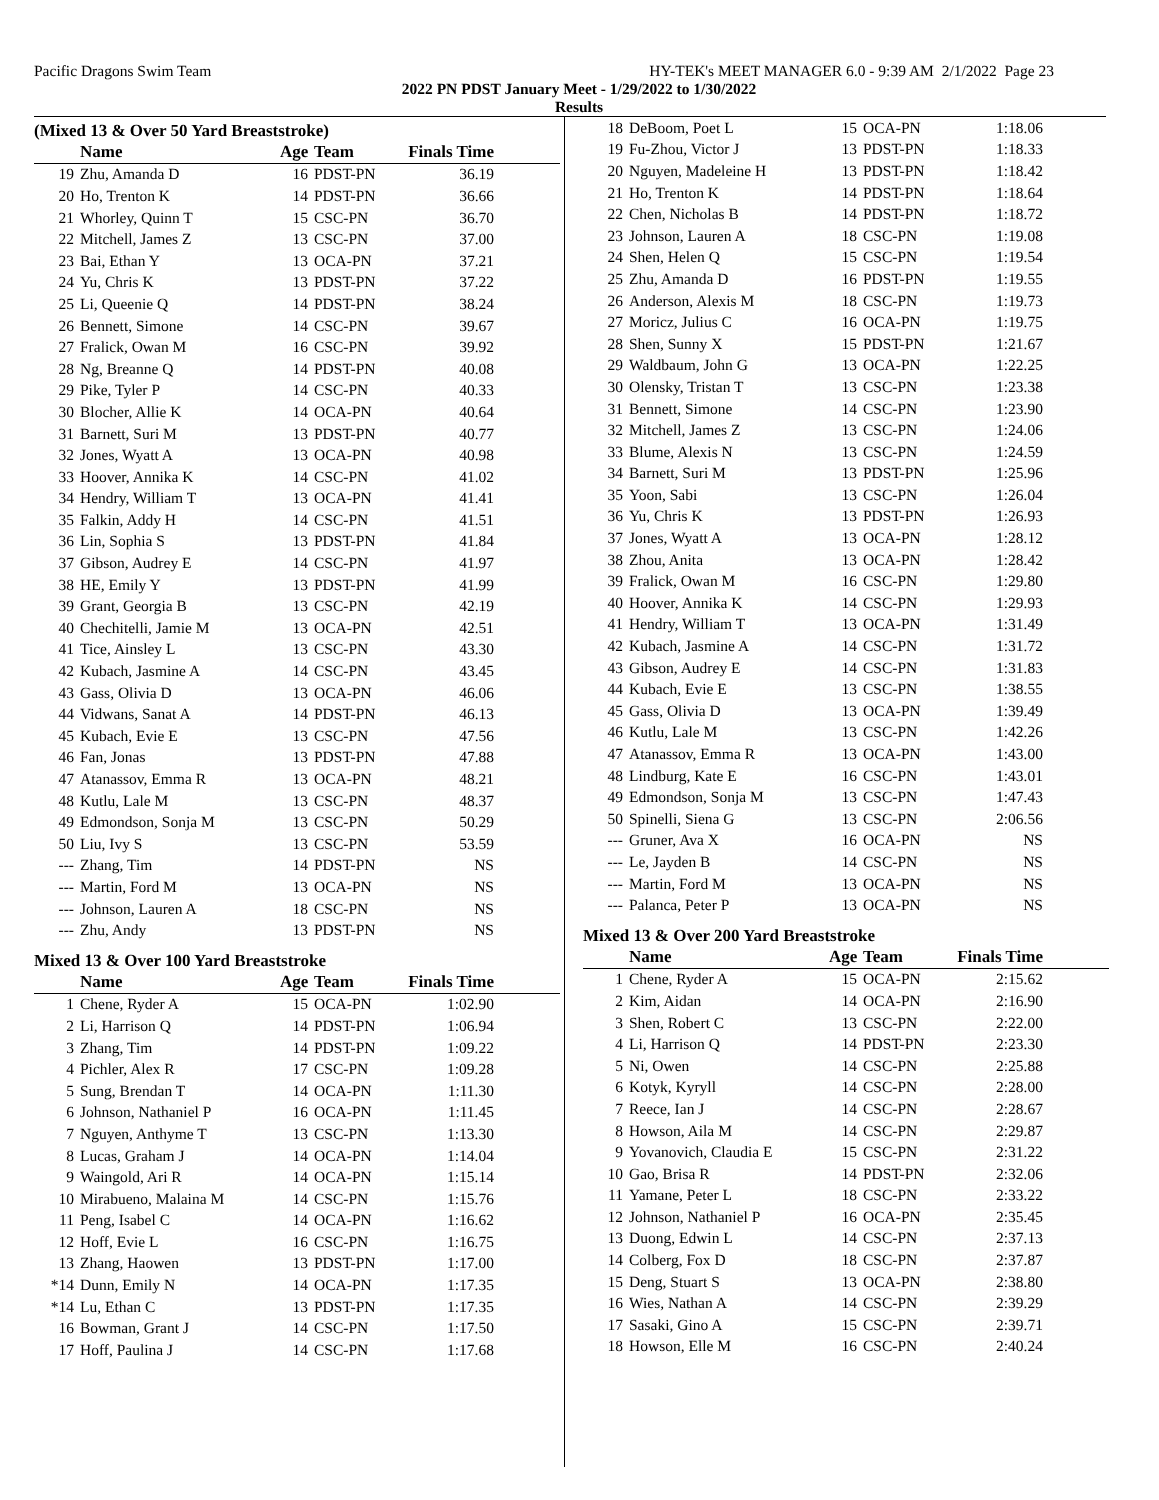Pacific Dragons Swim Team HY-TEK's MEET MANAGER 6.0 - 9:39 AM 2/1/2022 Page 23
2022 PN PDST January Meet - 1/29/2022 to 1/30/2022
Results
(Mixed 13 & Over 50 Yard Breaststroke)
| | Name | Age | Team | Finals Time | |
| --- | --- | --- | --- | --- | --- |
| 19 | Zhu, Amanda D | 16 | PDST-PN | 36.19 | |
| 20 | Ho, Trenton K | 14 | PDST-PN | 36.66 | |
| 21 | Whorley, Quinn T | 15 | CSC-PN | 36.70 | |
| 22 | Mitchell, James Z | 13 | CSC-PN | 37.00 | |
| 23 | Bai, Ethan Y | 13 | OCA-PN | 37.21 | |
| 24 | Yu, Chris K | 13 | PDST-PN | 37.22 | |
| 25 | Li, Queenie Q | 14 | PDST-PN | 38.24 | |
| 26 | Bennett, Simone | 14 | CSC-PN | 39.67 | |
| 27 | Fralick, Owan M | 16 | CSC-PN | 39.92 | |
| 28 | Ng, Breanne Q | 14 | PDST-PN | 40.08 | |
| 29 | Pike, Tyler P | 14 | CSC-PN | 40.33 | |
| 30 | Blocher, Allie K | 14 | OCA-PN | 40.64 | |
| 31 | Barnett, Suri M | 13 | PDST-PN | 40.77 | |
| 32 | Jones, Wyatt A | 13 | OCA-PN | 40.98 | |
| 33 | Hoover, Annika K | 14 | CSC-PN | 41.02 | |
| 34 | Hendry, William T | 13 | OCA-PN | 41.41 | |
| 35 | Falkin, Addy H | 14 | CSC-PN | 41.51 | |
| 36 | Lin, Sophia S | 13 | PDST-PN | 41.84 | |
| 37 | Gibson, Audrey E | 14 | CSC-PN | 41.97 | |
| 38 | HE, Emily Y | 13 | PDST-PN | 41.99 | |
| 39 | Grant, Georgia B | 13 | CSC-PN | 42.19 | |
| 40 | Chechitelli, Jamie M | 13 | OCA-PN | 42.51 | |
| 41 | Tice, Ainsley L | 13 | CSC-PN | 43.30 | |
| 42 | Kubach, Jasmine A | 14 | CSC-PN | 43.45 | |
| 43 | Gass, Olivia D | 13 | OCA-PN | 46.06 | |
| 44 | Vidwans, Sanat A | 14 | PDST-PN | 46.13 | |
| 45 | Kubach, Evie E | 13 | CSC-PN | 47.56 | |
| 46 | Fan, Jonas | 13 | PDST-PN | 47.88 | |
| 47 | Atanassov, Emma R | 13 | OCA-PN | 48.21 | |
| 48 | Kutlu, Lale M | 13 | CSC-PN | 48.37 | |
| 49 | Edmondson, Sonja M | 13 | CSC-PN | 50.29 | |
| 50 | Liu, Ivy S | 13 | CSC-PN | 53.59 | |
| --- | Zhang, Tim | 14 | PDST-PN | NS | |
| --- | Martin, Ford M | 13 | OCA-PN | NS | |
| --- | Johnson, Lauren A | 18 | CSC-PN | NS | |
| --- | Zhu, Andy | 13 | PDST-PN | NS | |
Mixed 13 & Over 100 Yard Breaststroke
| | Name | Age | Team | Finals Time | |
| --- | --- | --- | --- | --- | --- |
| 1 | Chene, Ryder A | 15 | OCA-PN | 1:02.90 | |
| 2 | Li, Harrison Q | 14 | PDST-PN | 1:06.94 | |
| 3 | Zhang, Tim | 14 | PDST-PN | 1:09.22 | |
| 4 | Pichler, Alex R | 17 | CSC-PN | 1:09.28 | |
| 5 | Sung, Brendan T | 14 | OCA-PN | 1:11.30 | |
| 6 | Johnson, Nathaniel P | 16 | OCA-PN | 1:11.45 | |
| 7 | Nguyen, Anthyme T | 13 | CSC-PN | 1:13.30 | |
| 8 | Lucas, Graham J | 14 | OCA-PN | 1:14.04 | |
| 9 | Waingold, Ari R | 14 | OCA-PN | 1:15.14 | |
| 10 | Mirabueno, Malaina M | 14 | CSC-PN | 1:15.76 | |
| 11 | Peng, Isabel C | 14 | OCA-PN | 1:16.62 | |
| 12 | Hoff, Evie L | 16 | CSC-PN | 1:16.75 | |
| 13 | Zhang, Haowen | 13 | PDST-PN | 1:17.00 | |
| *14 | Dunn, Emily N | 14 | OCA-PN | 1:17.35 | |
| *14 | Lu, Ethan C | 13 | PDST-PN | 1:17.35 | |
| 16 | Bowman, Grant J | 14 | CSC-PN | 1:17.50 | |
| 17 | Hoff, Paulina J | 14 | CSC-PN | 1:17.68 | |
| 18 | DeBoom, Poet L | 15 | OCA-PN | 1:18.06 |
| 19 | Fu-Zhou, Victor J | 13 | PDST-PN | 1:18.33 |
| 20 | Nguyen, Madeleine H | 13 | PDST-PN | 1:18.42 |
| 21 | Ho, Trenton K | 14 | PDST-PN | 1:18.64 |
| 22 | Chen, Nicholas B | 14 | PDST-PN | 1:18.72 |
| 23 | Johnson, Lauren A | 18 | CSC-PN | 1:19.08 |
| 24 | Shen, Helen Q | 15 | CSC-PN | 1:19.54 |
| 25 | Zhu, Amanda D | 16 | PDST-PN | 1:19.55 |
| 26 | Anderson, Alexis M | 18 | CSC-PN | 1:19.73 |
| 27 | Moricz, Julius C | 16 | OCA-PN | 1:19.75 |
| 28 | Shen, Sunny X | 15 | PDST-PN | 1:21.67 |
| 29 | Waldbaum, John G | 13 | OCA-PN | 1:22.25 |
| 30 | Olensky, Tristan T | 13 | CSC-PN | 1:23.38 |
| 31 | Bennett, Simone | 14 | CSC-PN | 1:23.90 |
| 32 | Mitchell, James Z | 13 | CSC-PN | 1:24.06 |
| 33 | Blume, Alexis N | 13 | CSC-PN | 1:24.59 |
| 34 | Barnett, Suri M | 13 | PDST-PN | 1:25.96 |
| 35 | Yoon, Sabi | 13 | CSC-PN | 1:26.04 |
| 36 | Yu, Chris K | 13 | PDST-PN | 1:26.93 |
| 37 | Jones, Wyatt A | 13 | OCA-PN | 1:28.12 |
| 38 | Zhou, Anita | 13 | OCA-PN | 1:28.42 |
| 39 | Fralick, Owan M | 16 | CSC-PN | 1:29.80 |
| 40 | Hoover, Annika K | 14 | CSC-PN | 1:29.93 |
| 41 | Hendry, William T | 13 | OCA-PN | 1:31.49 |
| 42 | Kubach, Jasmine A | 14 | CSC-PN | 1:31.72 |
| 43 | Gibson, Audrey E | 14 | CSC-PN | 1:31.83 |
| 44 | Kubach, Evie E | 13 | CSC-PN | 1:38.55 |
| 45 | Gass, Olivia D | 13 | OCA-PN | 1:39.49 |
| 46 | Kutlu, Lale M | 13 | CSC-PN | 1:42.26 |
| 47 | Atanassov, Emma R | 13 | OCA-PN | 1:43.00 |
| 48 | Lindburg, Kate E | 16 | CSC-PN | 1:43.01 |
| 49 | Edmondson, Sonja M | 13 | CSC-PN | 1:47.43 |
| 50 | Spinelli, Siena G | 13 | CSC-PN | 2:06.56 |
| --- | Gruner, Ava X | 16 | OCA-PN | NS |
| --- | Le, Jayden B | 14 | CSC-PN | NS |
| --- | Martin, Ford M | 13 | OCA-PN | NS |
| --- | Palanca, Peter P | 13 | OCA-PN | NS |
Mixed 13 & Over 200 Yard Breaststroke
| | Name | Age | Team | Finals Time | |
| --- | --- | --- | --- | --- | --- |
| 1 | Chene, Ryder A | 15 | OCA-PN | 2:15.62 | |
| 2 | Kim, Aidan | 14 | OCA-PN | 2:16.90 | |
| 3 | Shen, Robert C | 13 | CSC-PN | 2:22.00 | |
| 4 | Li, Harrison Q | 14 | PDST-PN | 2:23.30 | |
| 5 | Ni, Owen | 14 | CSC-PN | 2:25.88 | |
| 6 | Kotyk, Kyryll | 14 | CSC-PN | 2:28.00 | |
| 7 | Reece, Ian J | 14 | CSC-PN | 2:28.67 | |
| 8 | Howson, Aila M | 14 | CSC-PN | 2:29.87 | |
| 9 | Yovanovich, Claudia E | 15 | CSC-PN | 2:31.22 | |
| 10 | Gao, Brisa R | 14 | PDST-PN | 2:32.06 | |
| 11 | Yamane, Peter L | 18 | CSC-PN | 2:33.22 | |
| 12 | Johnson, Nathaniel P | 16 | OCA-PN | 2:35.45 | |
| 13 | Duong, Edwin L | 14 | CSC-PN | 2:37.13 | |
| 14 | Colberg, Fox D | 18 | CSC-PN | 2:37.87 | |
| 15 | Deng, Stuart S | 13 | OCA-PN | 2:38.80 | |
| 16 | Wies, Nathan A | 14 | CSC-PN | 2:39.29 | |
| 17 | Sasaki, Gino A | 15 | CSC-PN | 2:39.71 | |
| 18 | Howson, Elle M | 16 | CSC-PN | 2:40.24 | |